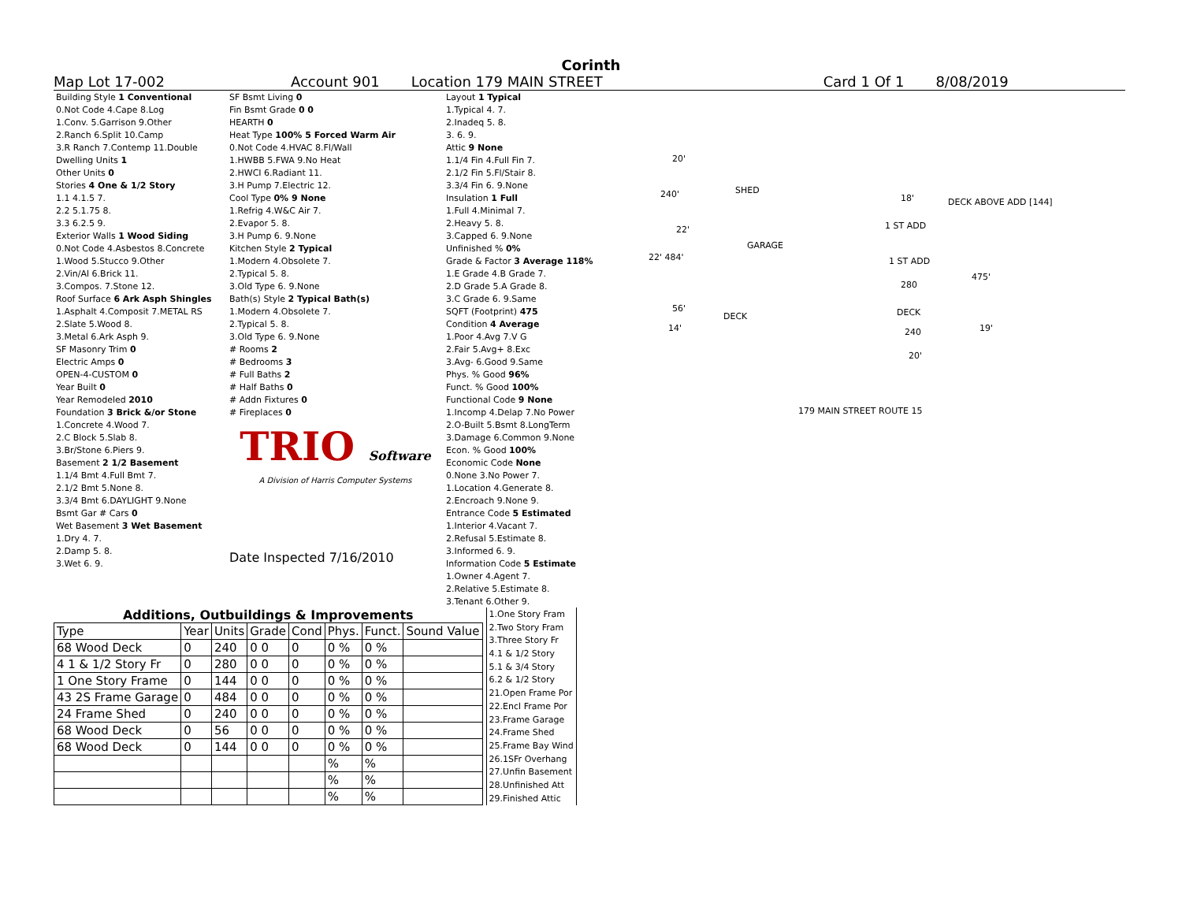Corinth
Map Lot 17-002 Account 901 Location 179 MAIN STREET Card 1 Of 1 8/08/2019
| Building Style 1 Conventional |
| 0.Not Code 4.Cape 8.Log |
| 1.Conv. 5.Garrison 9.Other |
| 2.Ranch 6.Split 10.Camp |
| 3.R Ranch 7.Contemp 11.Double |
| Dwelling Units 1 |
| Other Units 0 |
| Stories 4 One & 1/2 Story |
| 1.1 4.1.5 7. |
| 2.2 5.1.75 8. |
| 3.3 6.2.5 9. |
| Exterior Walls 1 Wood Siding |
| 0.Not Code 4.Asbestos 8.Concrete |
| 1.Wood 5.Stucco 9.Other |
| 2.Vin/Al 6.Brick 11. |
| 3.Compos. 7.Stone 12. |
| Roof Surface 6 Ark Asph Shingles |
| 1.Asphalt 4.Composit 7.METAL RS |
| 2.Slate 5.Wood 8. |
| 3.Metal 6.Ark Asph 9. |
| SF Masonry Trim 0 |
| Electric Amps 0 |
| OPEN-4-CUSTOM 0 |
| Year Built 0 |
| Year Remodeled 2010 |
| Foundation 3 Brick &/or Stone |
| 1.Concrete 4.Wood 7. |
| 2.C Block 5.Slab 8. |
| 3.Br/Stone 6.Piers 9. |
| Basement 2 1/2 Basement |
| 1.1/4 Bmt 4.Full Bmt 7. |
| 2.1/2 Bmt 5.None 8. |
| 3.3/4 Bmt 6.DAYLIGHT 9.None |
| Bsmt Gar # Cars 0 |
| Wet Basement 3 Wet Basement |
| 1.Dry 4. 7. |
| 2.Damp 5. 8. |
| 3.Wet 6. 9. |
| SF Bsmt Living 0 |
| Fin Bsmt Grade 0 0 |
| HEARTH 0 |
| Heat Type 100% 5 Forced Warm Air |
| 0.Not Code 4.HVAC 8.Fl/Wall |
| 1.HWBB 5.FWA 9.No Heat |
| 2.HWCI 6.Radiant 11. |
| 3.H Pump 7.Electric 12. |
| Cool Type 0% 9 None |
| 1.Refrig 4.W&C Air 7. |
| 2.Evapor 5. 8. |
| 3.H Pump 6. 9.None |
| Kitchen Style 2 Typical |
| 1.Modern 4.Obsolete 7. |
| 2.Typical 5. 8. |
| 3.Old Type 6. 9.None |
| Bath(s) Style 2 Typical Bath(s) |
| 1.Modern 4.Obsolete 7. |
| 2.Typical 5. 8. |
| 3.Old Type 6. 9.None |
| # Rooms 2 |
| # Bedrooms 3 |
| # Full Baths 2 |
| # Half Baths 0 |
| # Addn Fixtures 0 |
| # Fireplaces 0 |
| TRIO Software |
| A Division of Harris Computer Systems |
| Date Inspected 7/16/2010 |
| Layout 1 Typical |
| 1.Typical 4. 7. |
| 2.Inadeq 5. 8. |
| 3. 6. 9. |
| Attic 9 None |
| 1.1/4 Fin 4.Full Fin 7. |
| 2.1/2 Fin 5.Fl/Stair 8. |
| 3.3/4 Fin 6. 9.None |
| Insulation 1 Full |
| 1.Full 4.Minimal 7. |
| 2.Heavy 5. 8. |
| 3.Capped 6. 9.None |
| Unfinished % 0% |
| Grade & Factor 3 Average 118% |
| 1.E Grade 4.B Grade 7. |
| 2.D Grade 5.A Grade 8. |
| 3.C Grade 6. 9.Same |
| SQFT (Footprint) 475 |
| Condition 4 Average |
| 1.Poor 4.Avg 7.V G |
| 2.Fair 5.Avg+ 8.Exc |
| 3.Avg- 6.Good 9.Same |
| Phys. % Good 96% |
| Funct. % Good 100% |
| Functional Code 9 None |
| 1.Incomp 4.Delap 7.No Power |
| 2.O-Built 5.Bsmt 8.LongTerm |
| 3.Damage 6.Common 9.None |
| Econ. % Good 100% |
| Economic Code None |
| 0.None 3.No Power 7. |
| 1.Location 4.Generate 8. |
| 2.Encroach 9.None 9. |
| Entrance Code 5 Estimated |
| 1.Interior 4.Vacant 7. |
| 2.Refusal 5.Estimate 8. |
| 3.Informed 6. 9. |
| Information Code 5 Estimate |
| 1.Owner 4.Agent 7. |
| 2.Relative 5.Estimate 8. |
| 3.Tenant 6.Other 9. |
20'
240' SHED
22'
GARAGE
22' 484'
56'
DECK
14'
18' DECK ABOVE ADD [144]
1 ST ADD
1 ST ADD
280
475'
DECK
240 19'
20'
179 MAIN STREET ROUTE 15
Additions, Outbuildings & Improvements
| Type | Year | Units | Grade | Cond | Phys. | Funct. | Sound Value |
| 68 Wood Deck | 0 | 240 | 0 0 | 0 | 0 % | 0 % | |
| 4 1 & 1/2 Story Fr | 0 | 280 | 0 0 | 0 | 0 % | 0 % | |
| 1 One Story Frame | 0 | 144 | 0 0 | 0 | 0 % | 0 % | |
| 43 2S Frame Garage | 0 | 484 | 0 0 | 0 | 0 % | 0 % | |
| 24 Frame Shed | 0 | 240 | 0 0 | 0 | 0 % | 0 % | |
| 68 Wood Deck | 0 | 56 | 0 0 | 0 | 0 % | 0 % | |
| 68 Wood Deck | 0 | 144 | 0 0 | 0 | 0 % | 0 % | |
| | | | | | % | % | |
| | | | | | % | % | |
| | | | | | % | % | |
| 1.One Story Fram |
| 2.Two Story Fram |
| 3.Three Story Fr |
| 4.1 & 1/2 Story |
| 5.1 & 3/4 Story |
| 6.2 & 1/2 Story |
| 21.Open Frame Por |
| 22.Encl Frame Por |
| 23.Frame Garage |
| 24.Frame Shed |
| 25.Frame Bay Wind |
| 26.1SFr Overhang |
| 27.Unfin Basement |
| 28.Unfinished Att |
| 29.Finished Attic |